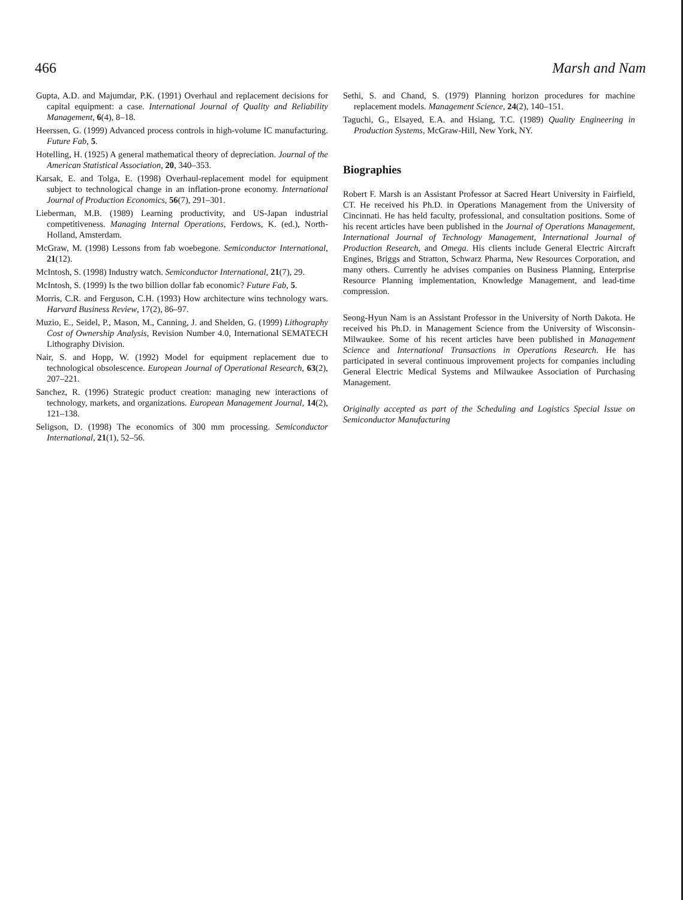466 Marsh and Nam
Gupta, A.D. and Majumdar, P.K. (1991) Overhaul and replacement decisions for capital equipment: a case. International Journal of Quality and Reliability Management, 6(4), 8–18.
Heerssen, G. (1999) Advanced process controls in high-volume IC manufacturing. Future Fab, 5.
Hotelling, H. (1925) A general mathematical theory of depreciation. Journal of the American Statistical Association, 20, 340–353.
Karsak, E. and Tolga, E. (1998) Overhaul-replacement model for equipment subject to technological change in an inflation-prone economy. International Journal of Production Economics, 56(7), 291–301.
Lieberman, M.B. (1989) Learning productivity, and US-Japan industrial competitiveness. Managing Internal Operations, Ferdows, K. (ed.), North-Holland, Amsterdam.
McGraw, M. (1998) Lessons from fab woebegone. Semiconductor International, 21(12).
McIntosh, S. (1998) Industry watch. Semiconductor International, 21(7), 29.
McIntosh, S. (1999) Is the two billion dollar fab economic? Future Fab, 5.
Morris, C.R. and Ferguson, C.H. (1993) How architecture wins technology wars. Harvard Business Review, 17(2), 86–97.
Muzio, E., Seidel, P., Mason, M., Canning, J. and Shelden, G. (1999) Lithography Cost of Ownership Analysis, Revision Number 4.0, International SEMATECH Lithography Division.
Nair, S. and Hopp, W. (1992) Model for equipment replacement due to technological obsolescence. European Journal of Operational Research, 63(2), 207–221.
Sanchez, R. (1996) Strategic product creation: managing new interactions of technology, markets, and organizations. European Management Journal, 14(2), 121–138.
Seligson, D. (1998) The economics of 300 mm processing. Semiconductor International, 21(1), 52–56.
Sethi, S. and Chand, S. (1979) Planning horizon procedures for machine replacement models. Management Science, 24(2), 140–151.
Taguchi, G., Elsayed, E.A. and Hsiang, T.C. (1989) Quality Engineering in Production Systems, McGraw-Hill, New York, NY.
Biographies
Robert F. Marsh is an Assistant Professor at Sacred Heart University in Fairfield, CT. He received his Ph.D. in Operations Management from the University of Cincinnati. He has held faculty, professional, and consultation positions. Some of his recent articles have been published in the Journal of Operations Management, International Journal of Technology Management, International Journal of Production Research, and Omega. His clients include General Electric Aircraft Engines, Briggs and Stratton, Schwarz Pharma, New Resources Corporation, and many others. Currently he advises companies on Business Planning, Enterprise Resource Planning implementation, Knowledge Management, and lead-time compression.
Seong-Hyun Nam is an Assistant Professor in the University of North Dakota. He received his Ph.D. in Management Science from the University of Wisconsin-Milwaukee. Some of his recent articles have been published in Management Science and International Transactions in Operations Research. He has participated in several continuous improvement projects for companies including General Electric Medical Systems and Milwaukee Association of Purchasing Management.
Originally accepted as part of the Scheduling and Logistics Special Issue on Semiconductor Manufacturing